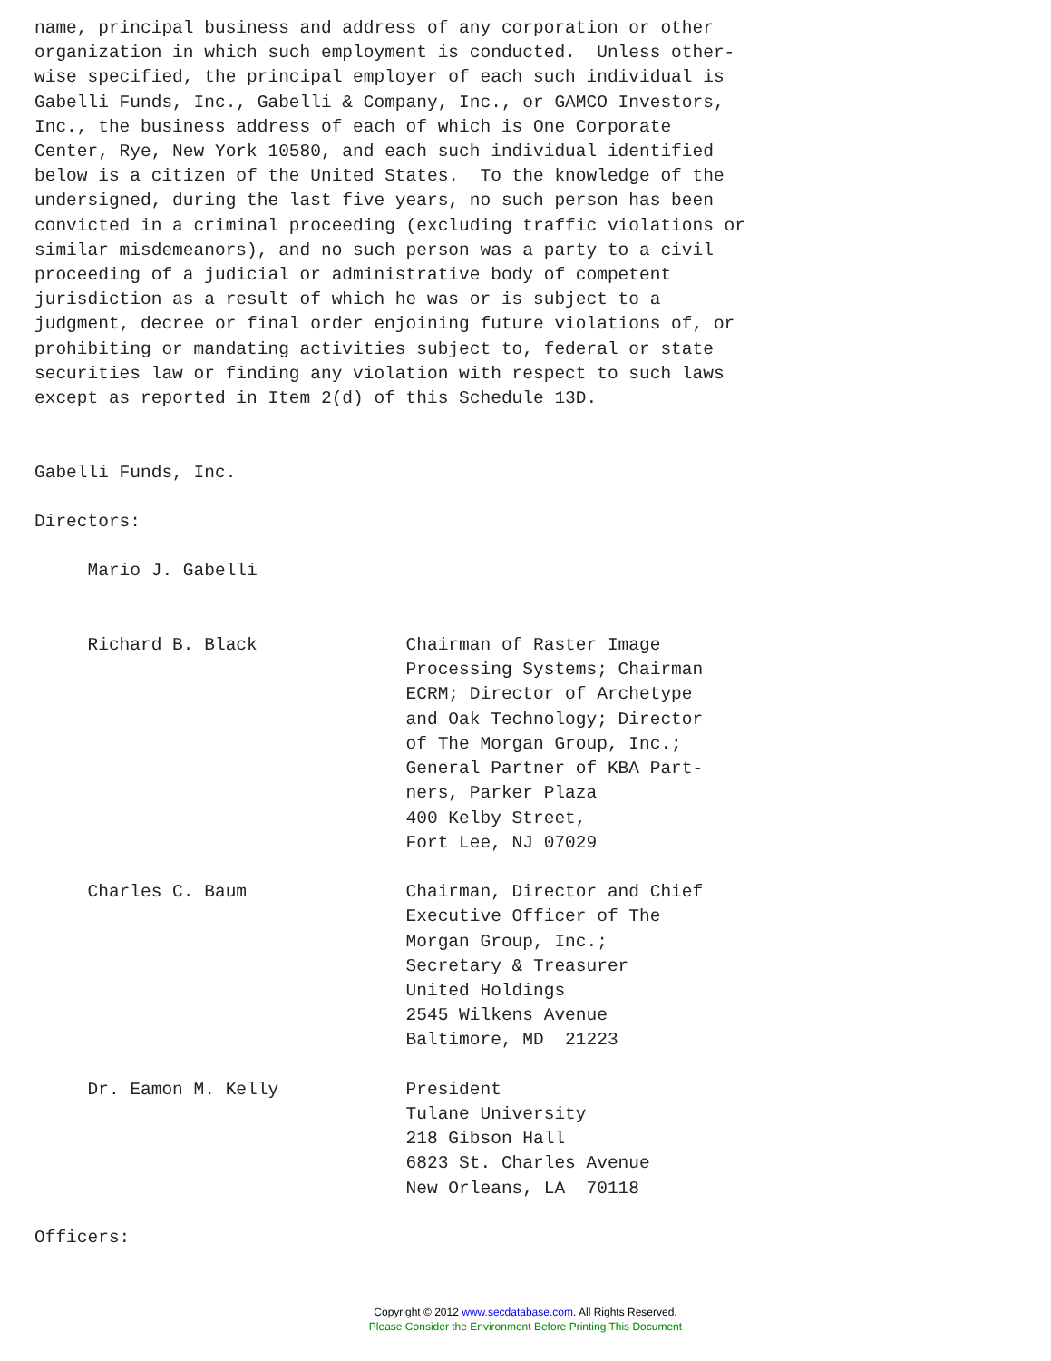name, principal business and address of any corporation or other
organization in which such employment is conducted.  Unless other-
wise specified, the principal employer of each such individual is
Gabelli Funds, Inc., Gabelli & Company, Inc., or GAMCO Investors,
Inc., the business address of each of which is One Corporate
Center, Rye, New York 10580, and each such individual identified
below is a citizen of the United States.  To the knowledge of the
undersigned, during the last five years, no such person has been
convicted in a criminal proceeding (excluding traffic violations or
similar misdemeanors), and no such person was a party to a civil
proceeding of a judicial or administrative body of competent
jurisdiction as a result of which he was or is subject to a
judgment, decree or final order enjoining future violations of, or
prohibiting or mandating activities subject to, federal or state
securities law or finding any violation with respect to such laws
except as reported in Item 2(d) of this Schedule 13D.


Gabelli Funds, Inc.

Directors:

     Mario J. Gabelli


     Richard B. Black              Chairman of Raster Image
                                   Processing Systems; Chairman
                                   ECRM; Director of Archetype
                                   and Oak Technology; Director
                                   of The Morgan Group, Inc.;
                                   General Partner of KBA Part-
                                   ners, Parker Plaza
                                   400 Kelby Street,
                                   Fort Lee, NJ 07029

     Charles C. Baum               Chairman, Director and Chief
                                   Executive Officer of The
                                   Morgan Group, Inc.;
                                   Secretary & Treasurer
                                   United Holdings
                                   2545 Wilkens Avenue
                                   Baltimore, MD  21223

     Dr. Eamon M. Kelly            President
                                   Tulane University
                                   218 Gibson Hall
                                   6823 St. Charles Avenue
                                   New Orleans, LA  70118

Officers:
Copyright © 2012 www.secdatabase.com. All Rights Reserved.
Please Consider the Environment Before Printing This Document